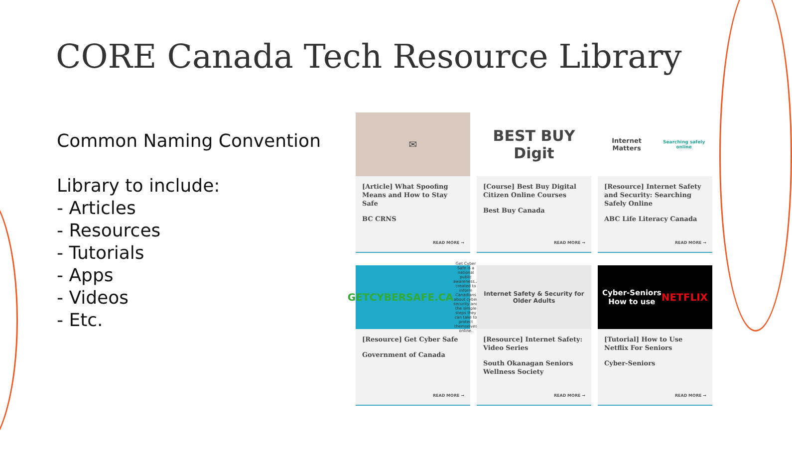CORE Canada Tech Resource Library
Common Naming Convention
Library to include:
- Articles
- Resources
- Tutorials
- Apps
- Videos
- Etc.
✉
[Article] What Spoofing Means and How to Stay Safe
BC CRNS
READ MORE →
BEST BUY Digit
[Course] Best Buy Digital Citizen Online Courses
Best Buy Canada
READ MORE →
Internet Matters
Searching safely online
[Resource] Internet Safety and Security: Searching Safely Online
ABC Life Literacy Canada
READ MORE →
GETCYBERSAFE.CA
Get Cyber Safe is a national public awareness... created to inform Canadians about cyber security and the simple steps they can take to protect themselves online.
[Resource] Get Cyber Safe
Government of Canada
READ MORE →
Internet Safety & Security for Older Adults
[Resource] Internet Safety: Video Series
South Okanagan Seniors Wellness Society
READ MORE →
Cyber-Seniors
How to use
NETFLIX
[Tutorial] How to Use Netflix For Seniors
Cyber-Seniors
READ MORE →